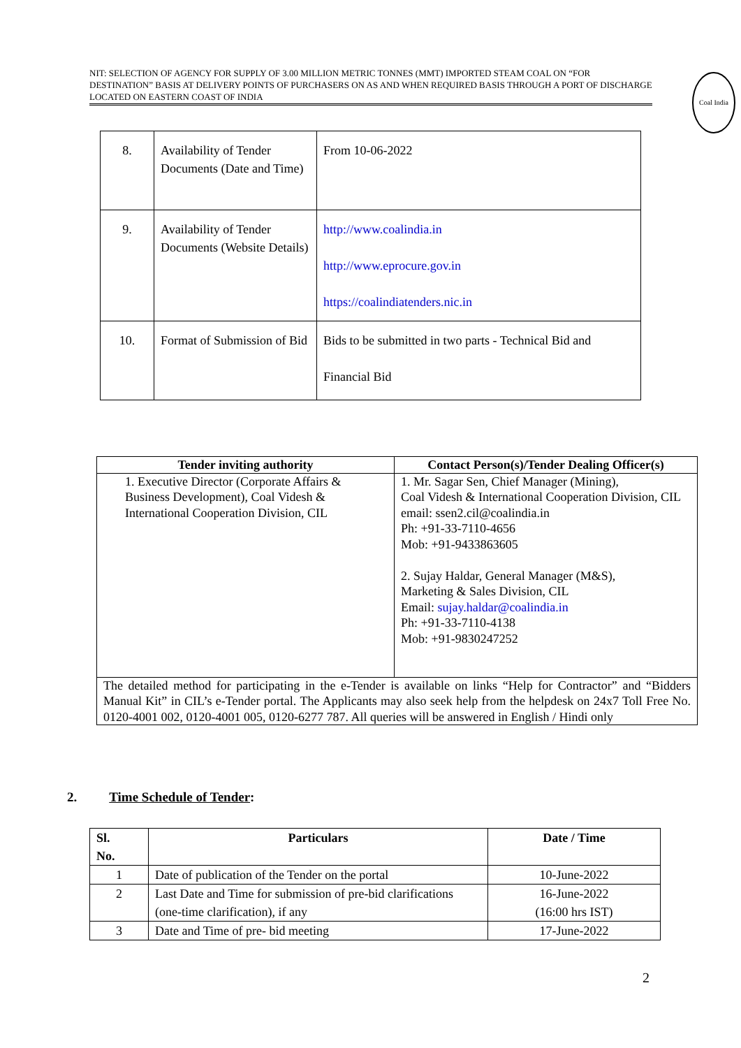NIT: SELECTION OF AGENCY FOR SUPPLY OF 3.00 MILLION METRIC TONNES (MMT) IMPORTED STEAM COAL ON “FOR DESTINATION” BASIS AT DELIVERY POINTS OF PURCHASERS ON AS AND WHEN REQUIRED BASIS THROUGH A PORT OF DISCHARGE LOCATED ON EASTERN COAST OF INDIA
Coal India
| 8. | Availability of Tender Documents (Date and Time) | From 10-06-2022 |
| 9. | Availability of Tender Documents (Website Details) | http://www.coalindia.in http://www.eprocure.gov.in https://coalindiatenders.nic.in |
| 10. | Format of Submission of Bid | Bids to be submitted in two parts - Technical Bid and Financial Bid |
| Tender inviting authority | Contact Person(s)/Tender Dealing Officer(s) |
| --- | --- |
| 1. Executive Director (Corporate Affairs & Business Development), Coal Videsh & International Cooperation Division, CIL | 1. Mr. Sagar Sen, Chief Manager (Mining), Coal Videsh & International Cooperation Division, CIL email: ssen2.cil@coalindia.in Ph: +91-33-7110-4656 Mob: +91-9433863605 2. Sujay Haldar, General Manager (M&S), Marketing & Sales Division, CIL Email: sujay.haldar@coalindia.in Ph: +91-33-7110-4138 Mob: +91-9830247252 |
| The detailed method for participating in the e-Tender is available on links “Help for Contractor” and “Bidders Manual Kit” in CIL’s e-Tender portal. The Applicants may also seek help from the helpdesk on 24x7 Toll Free No. 0120-4001 002, 0120-4001 005, 0120-6277 787. All queries will be answered in English / Hindi only | |
2. Time Schedule of Tender:
| Sl. No. | Particulars | Date / Time |
| --- | --- | --- |
| 1 | Date of publication of the Tender on the portal | 10-June-2022 |
| 2 | Last Date and Time for submission of pre-bid clarifications (one-time clarification), if any | 16-June-2022 (16:00 hrs IST) |
| 3 | Date and Time of pre- bid meeting | 17-June-2022 |
2